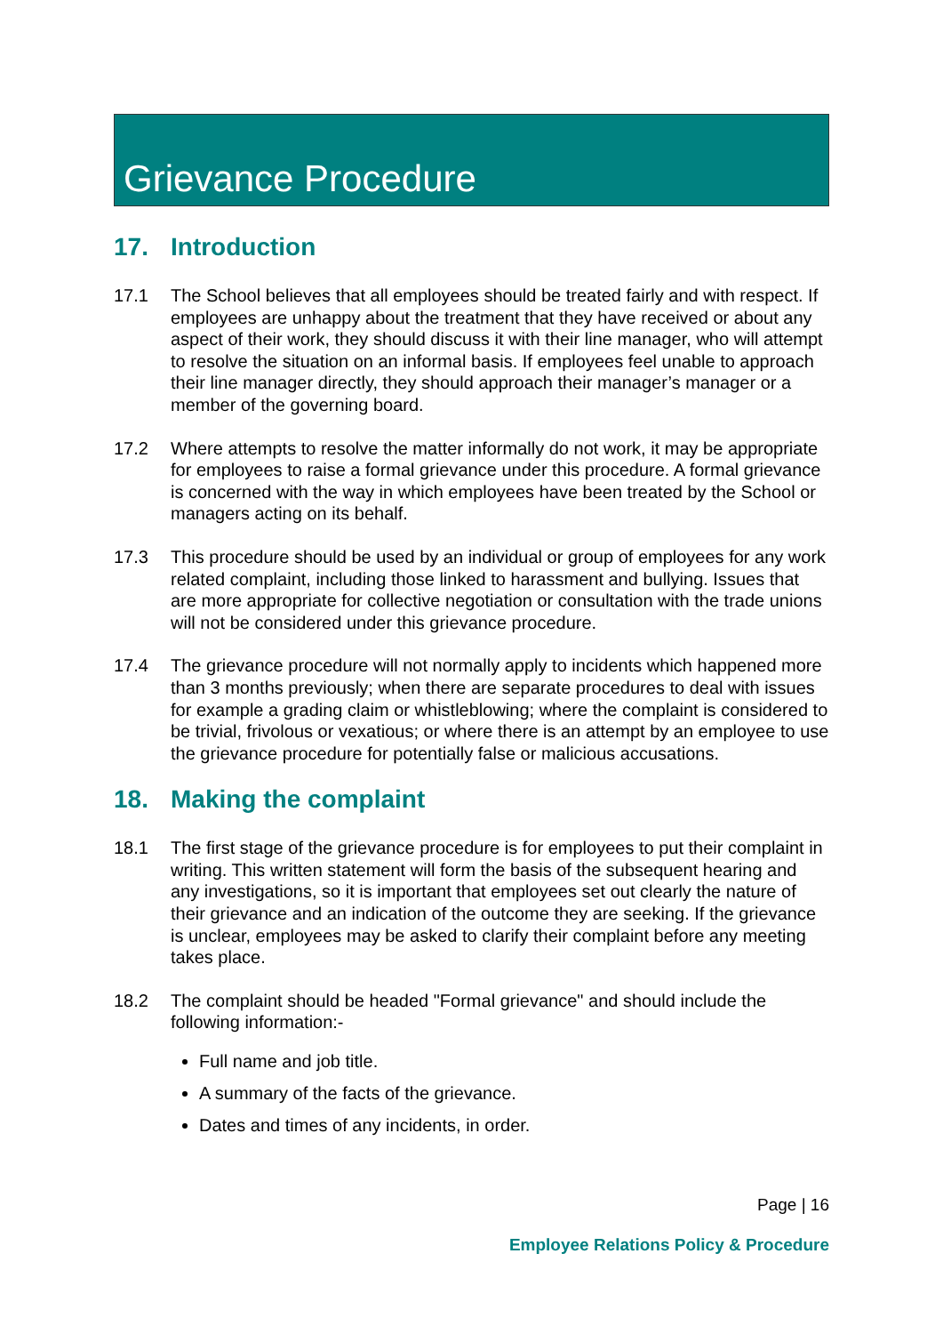Grievance Procedure
17. Introduction
17.1 The School believes that all employees should be treated fairly and with respect. If employees are unhappy about the treatment that they have received or about any aspect of their work, they should discuss it with their line manager, who will attempt to resolve the situation on an informal basis. If employees feel unable to approach their line manager directly, they should approach their manager’s manager or a member of the governing board.
17.2 Where attempts to resolve the matter informally do not work, it may be appropriate for employees to raise a formal grievance under this procedure. A formal grievance is concerned with the way in which employees have been treated by the School or managers acting on its behalf.
17.3 This procedure should be used by an individual or group of employees for any work related complaint, including those linked to harassment and bullying. Issues that are more appropriate for collective negotiation or consultation with the trade unions will not be considered under this grievance procedure.
17.4 The grievance procedure will not normally apply to incidents which happened more than 3 months previously; when there are separate procedures to deal with issues for example a grading claim or whistleblowing; where the complaint is considered to be trivial, frivolous or vexatious; or where there is an attempt by an employee to use the grievance procedure for potentially false or malicious accusations.
18. Making the complaint
18.1 The first stage of the grievance procedure is for employees to put their complaint in writing. This written statement will form the basis of the subsequent hearing and any investigations, so it is important that employees set out clearly the nature of their grievance and an indication of the outcome they are seeking. If the grievance is unclear, employees may be asked to clarify their complaint before any meeting takes place.
18.2 The complaint should be headed "Formal grievance" and should include the following information:-
Full name and job title.
A summary of the facts of the grievance.
Dates and times of any incidents, in order.
Page | 16
Employee Relations Policy & Procedure